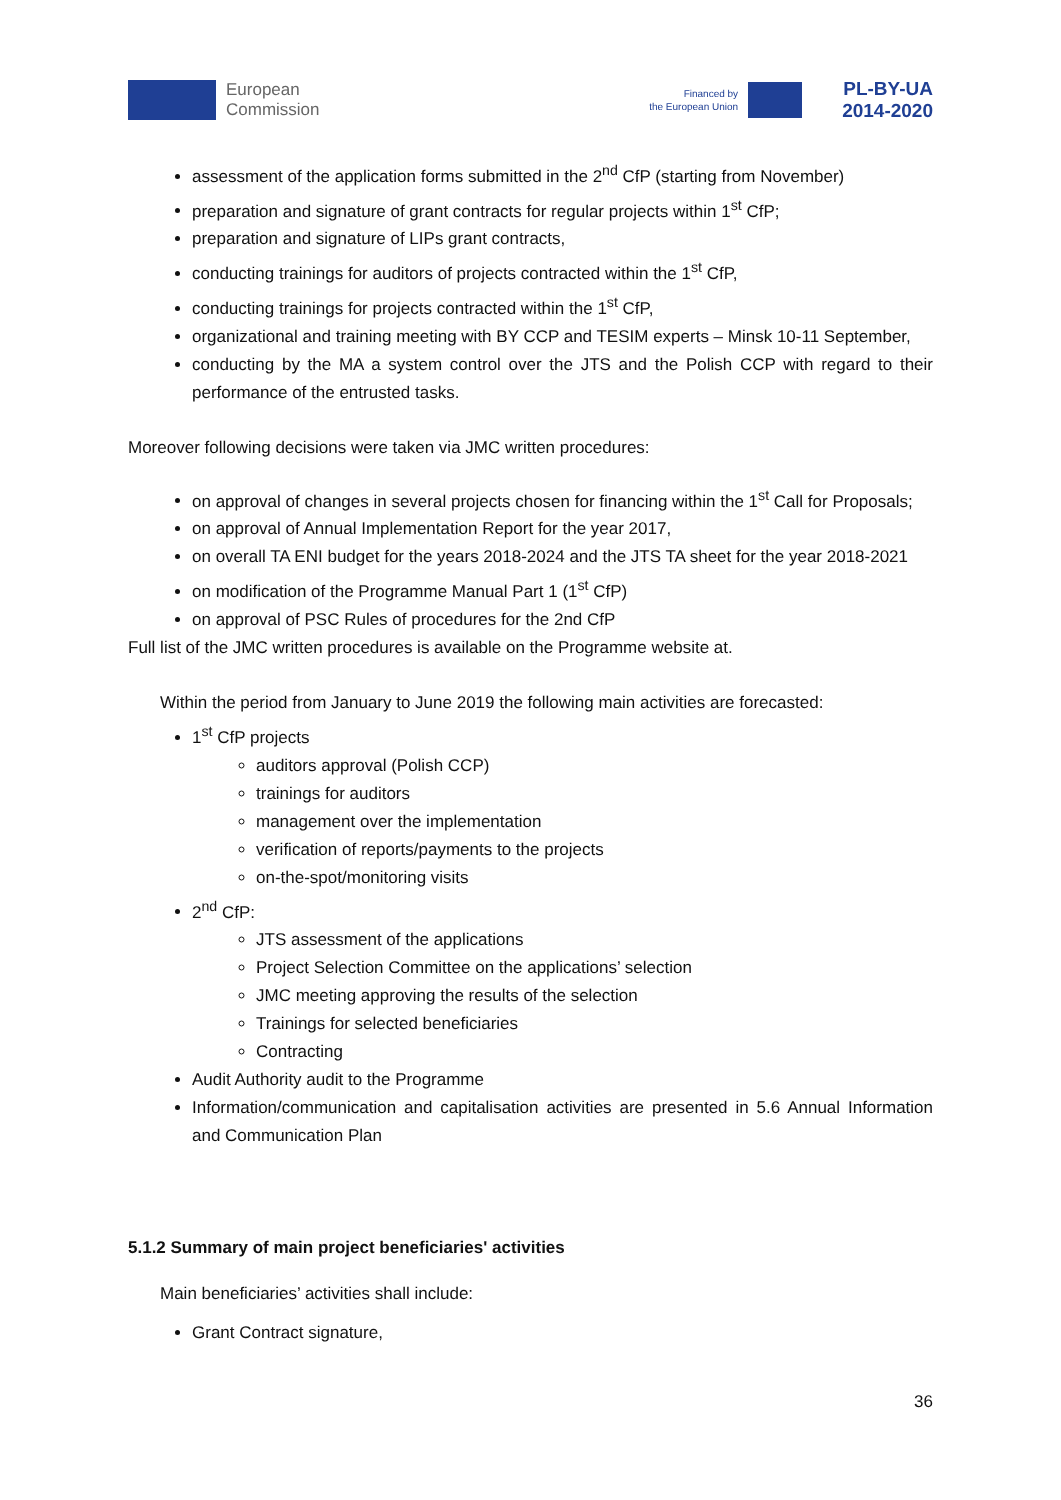European
Commission
Financed by
the European Union PL-BY-UA
2014-2020
assessment of the application forms submitted in the 2<sup>nd</sup> CfP (starting from November)
preparation and signature of grant contracts for regular projects within 1<sup>st</sup> CfP;
preparation and signature of LIPs grant contracts,
conducting trainings for auditors of projects contracted within the 1<sup>st</sup> CfP,
conducting trainings for projects contracted within the 1<sup>st</sup> CfP,
organizational and training meeting with BY CCP and TESIM experts – Minsk 10-11 September,
conducting by the MA a system control over the JTS and the Polish CCP with regard to their performance of the entrusted tasks.
Moreover following decisions were taken via JMC written procedures:
on approval of changes in several projects chosen for financing within the 1<sup>st</sup> Call for Proposals;
on approval of Annual Implementation Report for the year 2017,
on overall TA ENI budget for the years 2018-2024 and the JTS TA sheet for the year 2018-2021
on modification of the Programme Manual Part 1 (1<sup>st</sup> CfP)
on approval of PSC Rules of procedures for the 2nd CfP
Full list of the JMC written procedures is available on the Programme website at.
Within the period from January to June 2019 the following main activities are forecasted:
1<sup>st</sup> CfP projects
auditors approval (Polish CCP)
trainings for auditors
management over the implementation
verification of reports/payments to the projects
on-the-spot/monitoring visits
2<sup>nd</sup> CfP:
JTS assessment of the applications
Project Selection Committee on the applications’ selection
JMC meeting approving the results of the selection
Trainings for selected beneficiaries
Contracting
Audit Authority audit to the Programme
Information/communication and capitalisation activities are presented in 5.6 Annual Information and Communication Plan
5.1.2 Summary of main project beneficiaries' activities
Main beneficiaries’ activities shall include:
Grant Contract signature,
36